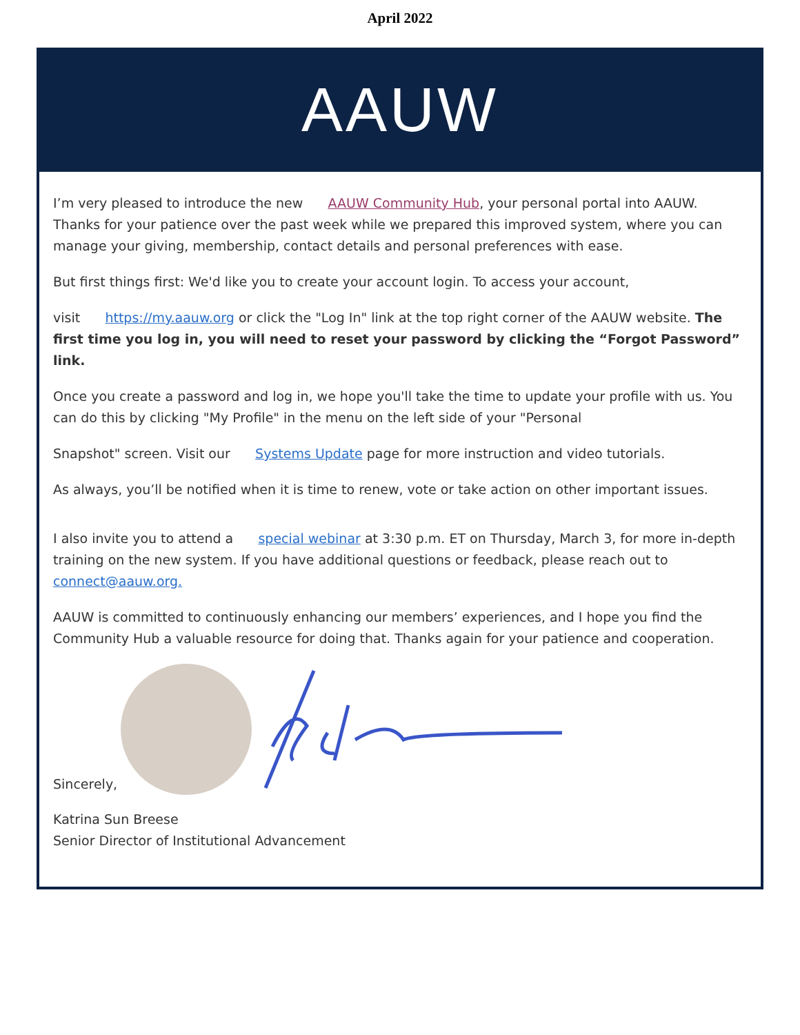April 2022
AAUW
I’m very pleased to introduce the new AAUW Community Hub, your personal portal into AAUW. Thanks for your patience over the past week while we prepared this improved system, where you can manage your giving, membership, contact details and personal preferences with ease.
But first things first: We'd like you to create your account login. To access your account,
visit https://my.aauw.org or click the "Log In" link at the top right corner of the AAUW website. The first time you log in, you will need to reset your password by clicking the “Forgot Password” link.
Once you create a password and log in, we hope you'll take the time to update your profile with us. You can do this by clicking "My Profile" in the menu on the left side of your "Personal
Snapshot" screen. Visit our Systems Update page for more instruction and video tutorials.
As always, you’ll be notified when it is time to renew, vote or take action on other important issues.
I also invite you to attend a special webinar at 3:30 p.m. ET on Thursday, March 3, for more in-depth training on the new system. If you have additional questions or feedback, please reach out to connect@aauw.org.
AAUW is committed to continuously enhancing our members’ experiences, and I hope you find the Community Hub a valuable resource for doing that. Thanks again for your patience and cooperation.
Sincerely,
Katrina Sun Breese
Senior Director of Institutional Advancement